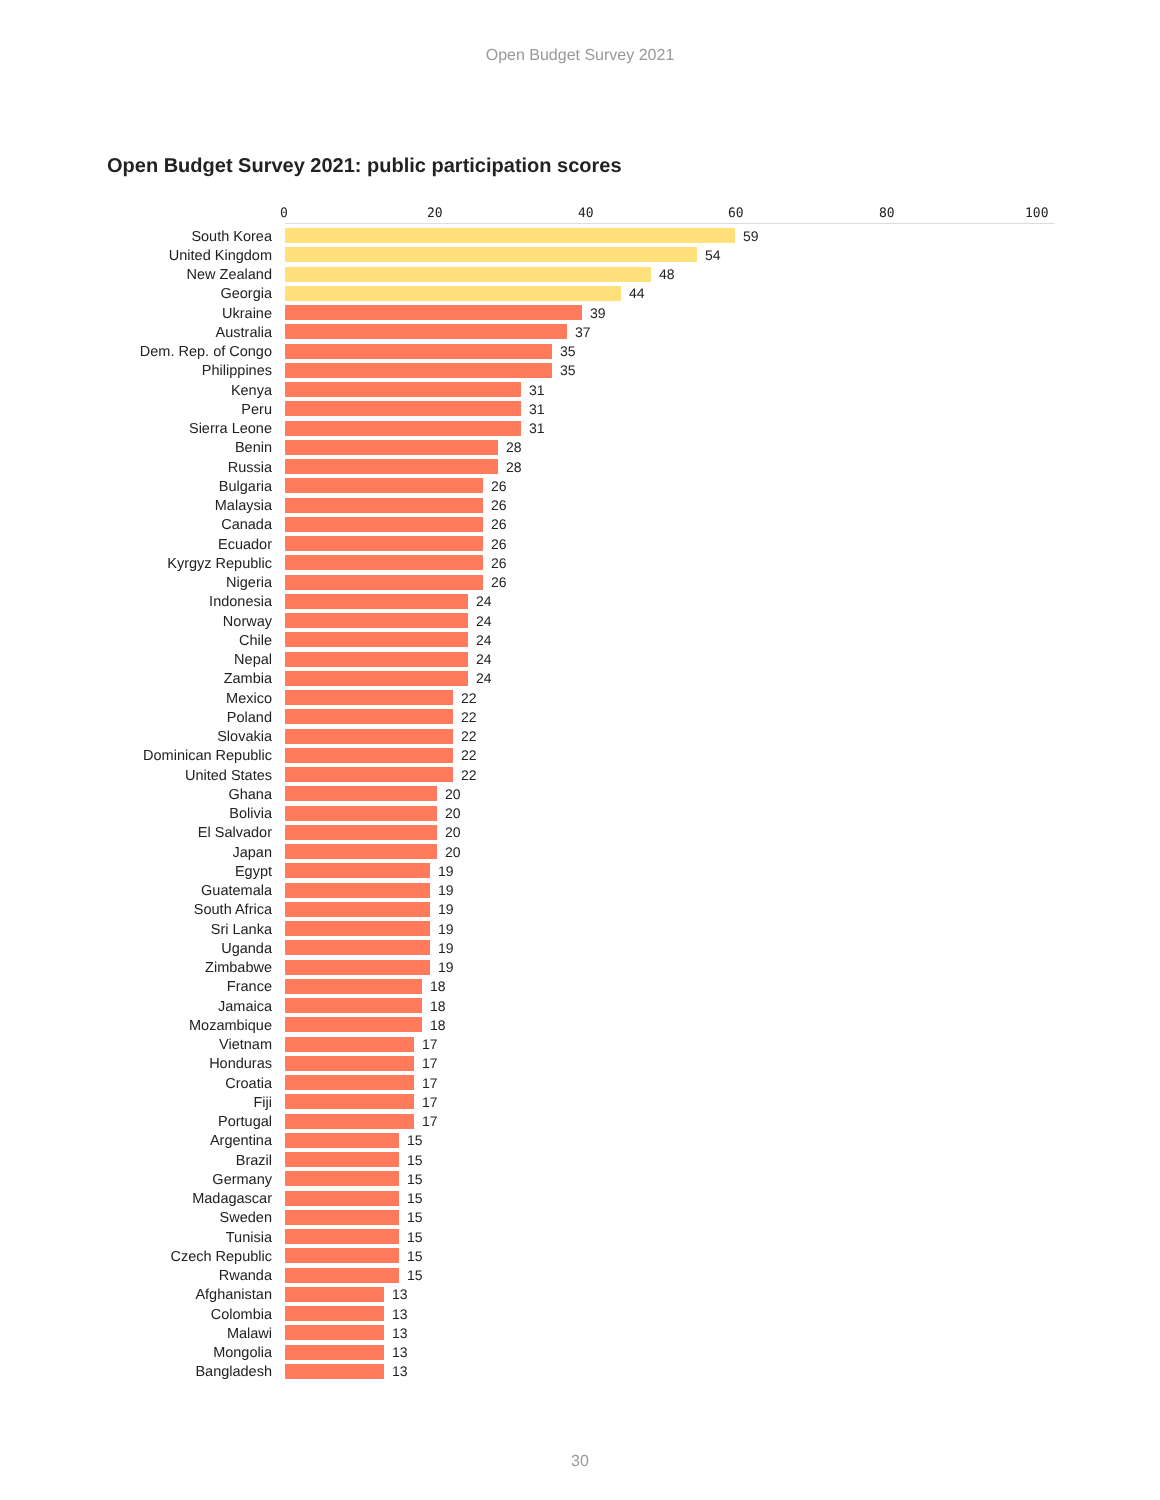Open Budget Survey 2021
Open Budget Survey 2021: public participation scores
0 20 40 60 80 100
South Korea 59
United Kingdom 54
New Zealand 48
Georgia 44
Ukraine 39
Australia 37
Dem. Rep. of Congo 35
Philippines 35
Kenya 31
Peru 31
Sierra Leone 31
Benin 28
Russia 28
Bulgaria 26
Malaysia 26
Canada 26
Ecuador 26
Kyrgyz Republic 26
Nigeria 26
Indonesia 24
Norway 24
Chile 24
Nepal 24
Zambia 24
Mexico 22
Poland 22
Slovakia 22
Dominican Republic 22
United States 22
Ghana 20
Bolivia 20
El Salvador 20
Japan 20
Egypt 19
Guatemala 19
South Africa 19
Sri Lanka 19
Uganda 19
Zimbabwe 19
France 18
Jamaica 18
Mozambique 18
Vietnam 17
Honduras 17
Croatia 17
Fiji 17
Portugal 17
Argentina 15
Brazil 15
Germany 15
Madagascar 15
Sweden 15
Tunisia 15
Czech Republic 15
Rwanda 15
Afghanistan 13
Colombia 13
Malawi 13
Mongolia 13
Bangladesh 13
30